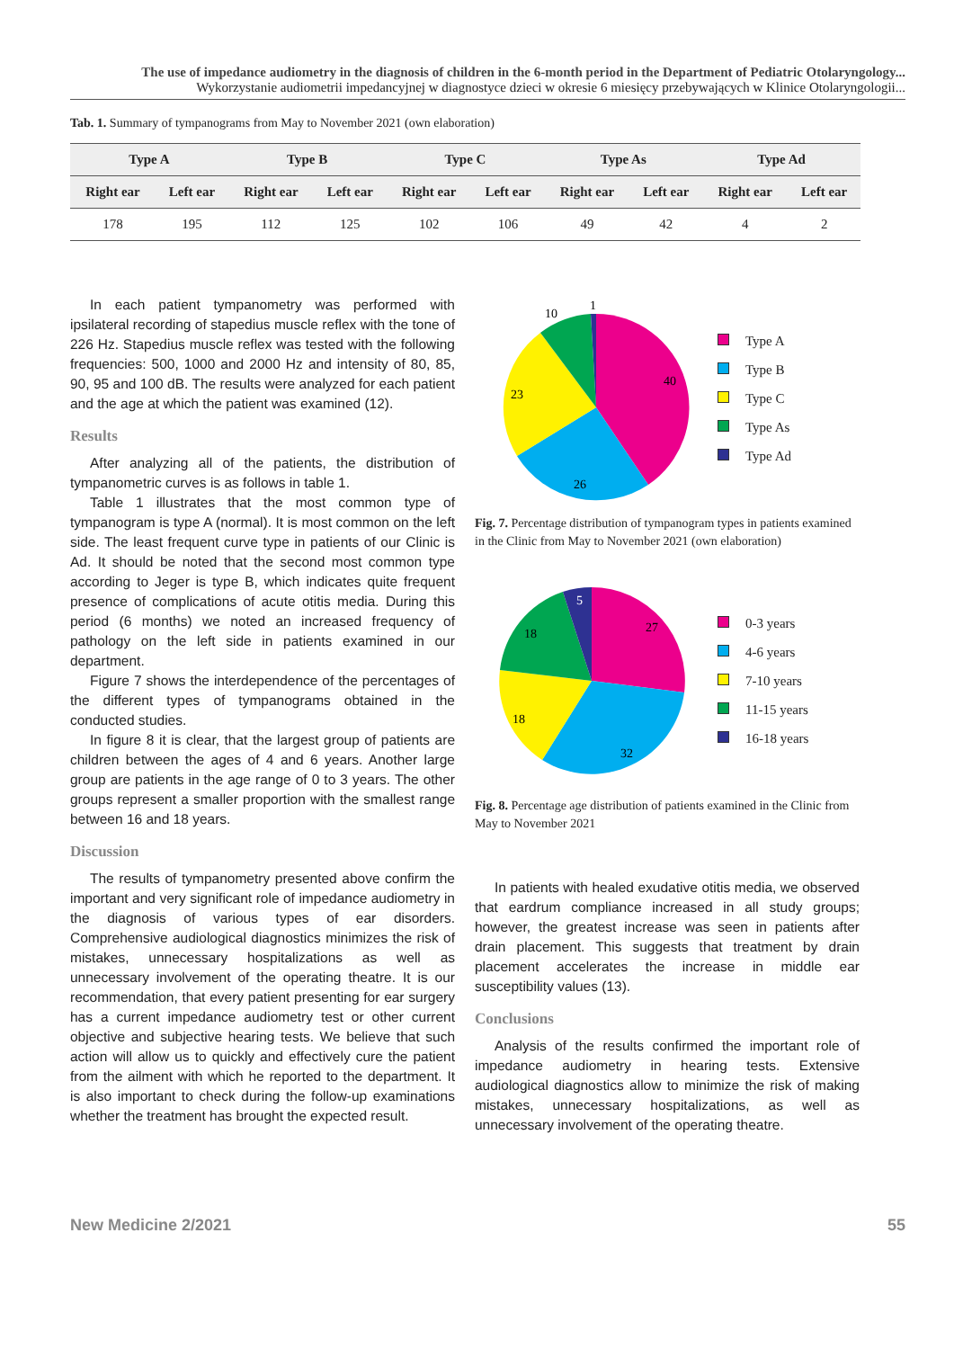The use of impedance audiometry in the diagnosis of children in the 6-month period in the Department of Pediatric Otolaryngology...
Wykorzystanie audiometrii impedancyjnej w diagnostyce dzieci w okresie 6 miesięcy przebywających w Klinice Otolaryngologii...
Tab. 1. Summary of tympanograms from May to November 2021 (own elaboration)
| Type A | | Type B | | Type C | | Type As | | Type Ad | |
| --- | --- | --- | --- | --- | --- | --- | --- | --- | --- |
| Right ear | Left ear | Right ear | Left ear | Right ear | Left ear | Right ear | Left ear | Right ear | Left ear |
| 178 | 195 | 112 | 125 | 102 | 106 | 49 | 42 | 4 | 2 |
In each patient tympanometry was performed with ipsilateral recording of stapedius muscle reflex with the tone of 226 Hz. Stapedius muscle reflex was tested with the following frequencies: 500, 1000 and 2000 Hz and intensity of 80, 85, 90, 95 and 100 dB. The results were analyzed for each patient and the age at which the patient was examined (12).
Results
After analyzing all of the patients, the distribution of tympanometric curves is as follows in table 1.
Table 1 illustrates that the most common type of tympanogram is type A (normal). It is most common on the left side. The least frequent curve type in patients of our Clinic is Ad. It should be noted that the second most common type according to Jeger is type B, which indicates quite frequent presence of complications of acute otitis media. During this period (6 months) we noted an increased frequency of pathology on the left side in patients examined in our department.
Figure 7 shows the interdependence of the percentages of the different types of tympanograms obtained in the conducted studies.
In figure 8 it is clear, that the largest group of patients are children between the ages of 4 and 6 years. Another large group are patients in the age range of 0 to 3 years. The other groups represent a smaller proportion with the smallest range between 16 and 18 years.
Discussion
The results of tympanometry presented above confirm the important and very significant role of impedance audiometry in the diagnosis of various types of ear disorders. Comprehensive audiological diagnostics minimizes the risk of mistakes, unnecessary hospitalizations as well as unnecessary involvement of the operating theatre. It is our recommendation, that every patient presenting for ear surgery has a current impedance audiometry test or other current objective and subjective hearing tests. We believe that such action will allow us to quickly and effectively cure the patient from the ailment with which he reported to the department. It is also important to check during the follow-up examinations whether the treatment has brought the expected result.
40
26
23
10
1
Type A
Type B
Type C
Type As
Type Ad
Fig. 7. Percentage distribution of tympanogram types in patients examined in the Clinic from May to November 2021 (own elaboration)
27
32
18
18
5
0-3 years
4-6 years
7-10 years
11-15 years
16-18 years
Fig. 8. Percentage age distribution of patients examined in the Clinic from May to November 2021
In patients with healed exudative otitis media, we observed that eardrum compliance increased in all study groups; however, the greatest increase was seen in patients after drain placement. This suggests that treatment by drain placement accelerates the increase in middle ear susceptibility values (13).
Conclusions
Analysis of the results confirmed the important role of impedance audiometry in hearing tests. Extensive audiological diagnostics allow to minimize the risk of making mistakes, unnecessary hospitalizations, as well as unnecessary involvement of the operating theatre.
New Medicine 2/2021 55